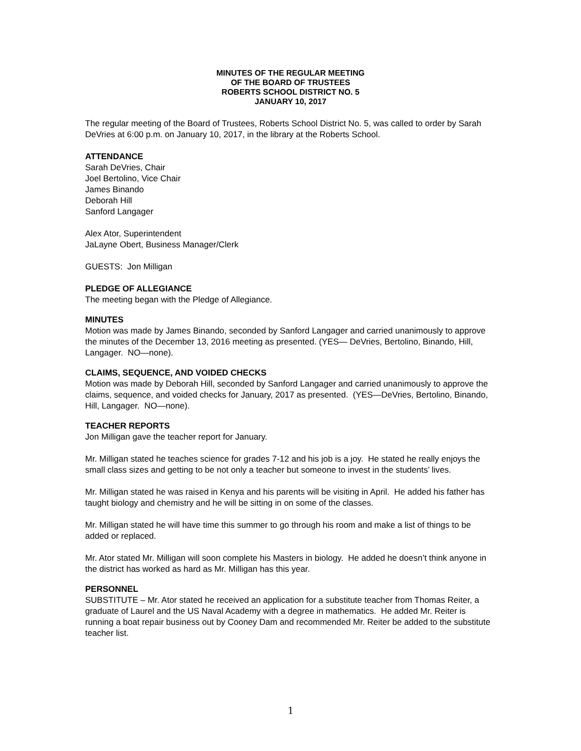MINUTES OF THE REGULAR MEETING
OF THE BOARD OF TRUSTEES
ROBERTS SCHOOL DISTRICT NO. 5
JANUARY 10, 2017
The regular meeting of the Board of Trustees, Roberts School District No. 5, was called to order by Sarah DeVries at 6:00 p.m. on January 10, 2017, in the library at the Roberts School.
ATTENDANCE
Sarah DeVries, Chair
Joel Bertolino, Vice Chair
James Binando
Deborah Hill
Sanford Langager
Alex Ator, Superintendent
JaLayne Obert, Business Manager/Clerk
GUESTS: Jon Milligan
PLEDGE OF ALLEGIANCE
The meeting began with the Pledge of Allegiance.
MINUTES
Motion was made by James Binando, seconded by Sanford Langager and carried unanimously to approve the minutes of the December 13, 2016 meeting as presented. (YES— DeVries, Bertolino, Binando, Hill, Langager. NO—none).
CLAIMS, SEQUENCE, AND VOIDED CHECKS
Motion was made by Deborah Hill, seconded by Sanford Langager and carried unanimously to approve the claims, sequence, and voided checks for January, 2017 as presented. (YES—DeVries, Bertolino, Binando, Hill, Langager. NO—none).
TEACHER REPORTS
Jon Milligan gave the teacher report for January.
Mr. Milligan stated he teaches science for grades 7-12 and his job is a joy. He stated he really enjoys the small class sizes and getting to be not only a teacher but someone to invest in the students’ lives.
Mr. Milligan stated he was raised in Kenya and his parents will be visiting in April. He added his father has taught biology and chemistry and he will be sitting in on some of the classes.
Mr. Milligan stated he will have time this summer to go through his room and make a list of things to be added or replaced.
Mr. Ator stated Mr. Milligan will soon complete his Masters in biology. He added he doesn’t think anyone in the district has worked as hard as Mr. Milligan has this year.
PERSONNEL
SUBSTITUTE – Mr. Ator stated he received an application for a substitute teacher from Thomas Reiter, a graduate of Laurel and the US Naval Academy with a degree in mathematics. He added Mr. Reiter is running a boat repair business out by Cooney Dam and recommended Mr. Reiter be added to the substitute teacher list.
1